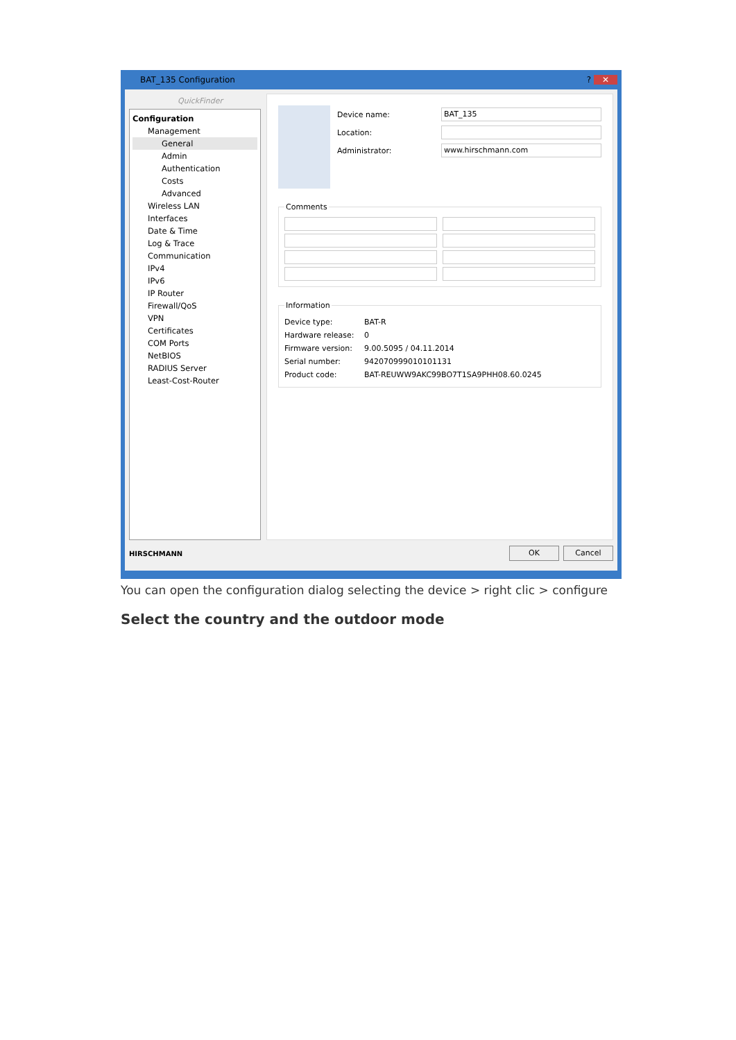BAT_135 Configuration? ✕
QuickFinder
Configuration
Management
General
Admin
Authentication
Costs
Advanced
Wireless LAN
Interfaces
Date & Time
Log & Trace
Communication
IPv4
IPv6
IP Router
Firewall/QoS
VPN
Certificates
COM Ports
NetBIOS
RADIUS Server
Least-Cost-Router
Device name: BAT_135
Location:
Administrator: www.hirschmann.com
Comments
Information
Device type: BAT-R
Hardware release: 0
Firmware version: 9.00.5095 / 04.11.2014
Serial number: 942070999010101131
Product code: BAT-REUWW9AKC99BO7T1SA9PHH08.60.0245
HIRSCHMANN OK Cancel
You can open the configuration dialog selecting the device > right clic > configure
Select the country and the outdoor mode